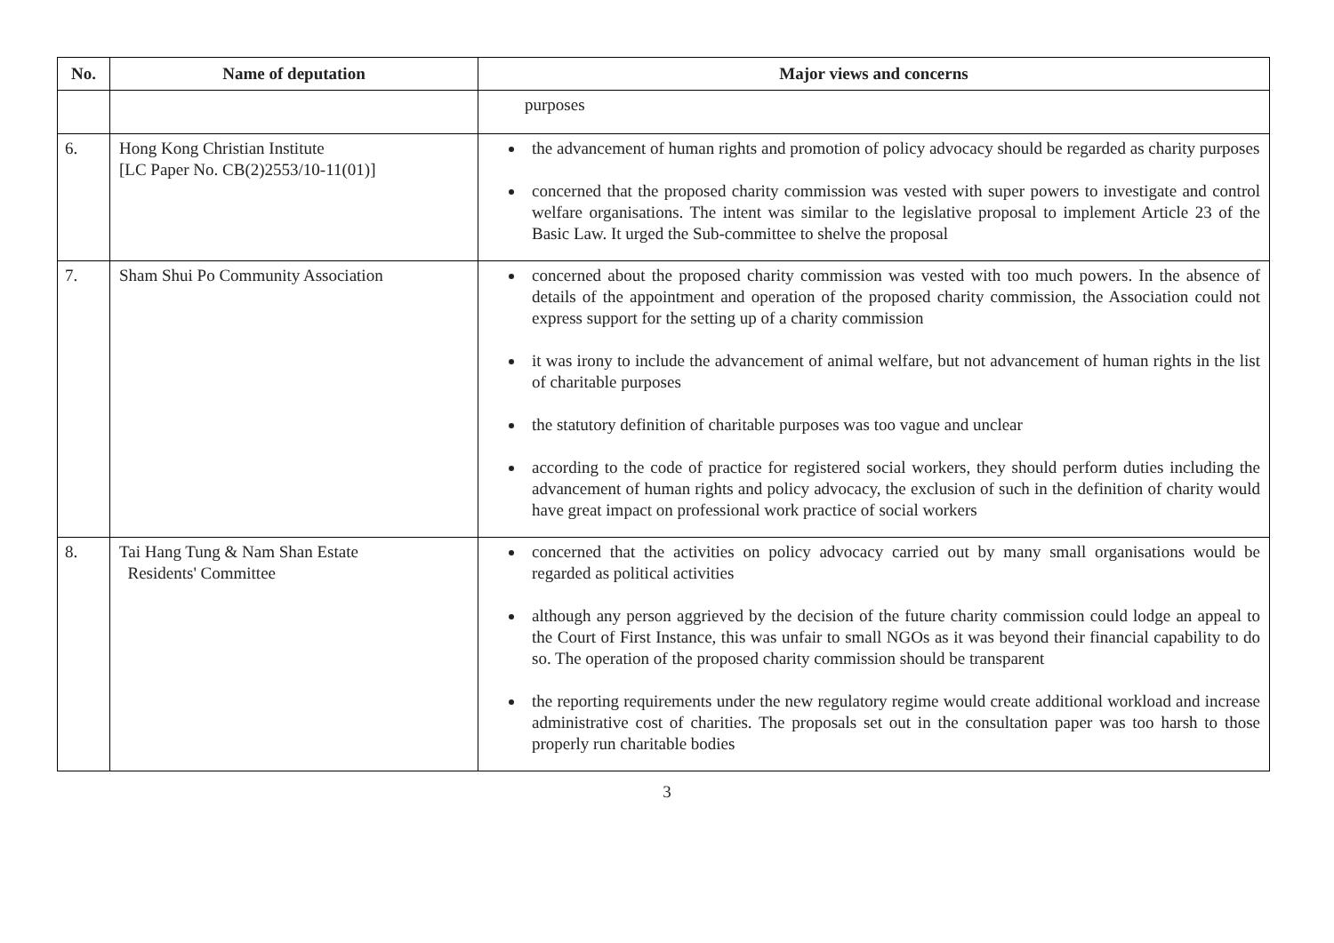| No. | Name of deputation | Major views and concerns |
| --- | --- | --- |
| | | purposes |
| 6. | Hong Kong Christian Institute [LC Paper No. CB(2)2553/10-11(01)] | the advancement of human rights and promotion of policy advocacy should be regarded as charity purposes concerned that the proposed charity commission was vested with super powers to investigate and control welfare organisations. The intent was similar to the legislative proposal to implement Article 23 of the Basic Law. It urged the Sub-committee to shelve the proposal |
| 7. | Sham Shui Po Community Association | concerned about the proposed charity commission was vested with too much powers. In the absence of details of the appointment and operation of the proposed charity commission, the Association could not express support for the setting up of a charity commission it was irony to include the advancement of animal welfare, but not advancement of human rights in the list of charitable purposes the statutory definition of charitable purposes was too vague and unclear according to the code of practice for registered social workers, they should perform duties including the advancement of human rights and policy advocacy, the exclusion of such in the definition of charity would have great impact on professional work practice of social workers |
| 8. | Tai Hang Tung & Nam Shan Estate Residents' Committee | concerned that the activities on policy advocacy carried out by many small organisations would be regarded as political activities although any person aggrieved by the decision of the future charity commission could lodge an appeal to the Court of First Instance, this was unfair to small NGOs as it was beyond their financial capability to do so. The operation of the proposed charity commission should be transparent the reporting requirements under the new regulatory regime would create additional workload and increase administrative cost of charities. The proposals set out in the consultation paper was too harsh to those properly run charitable bodies |
3